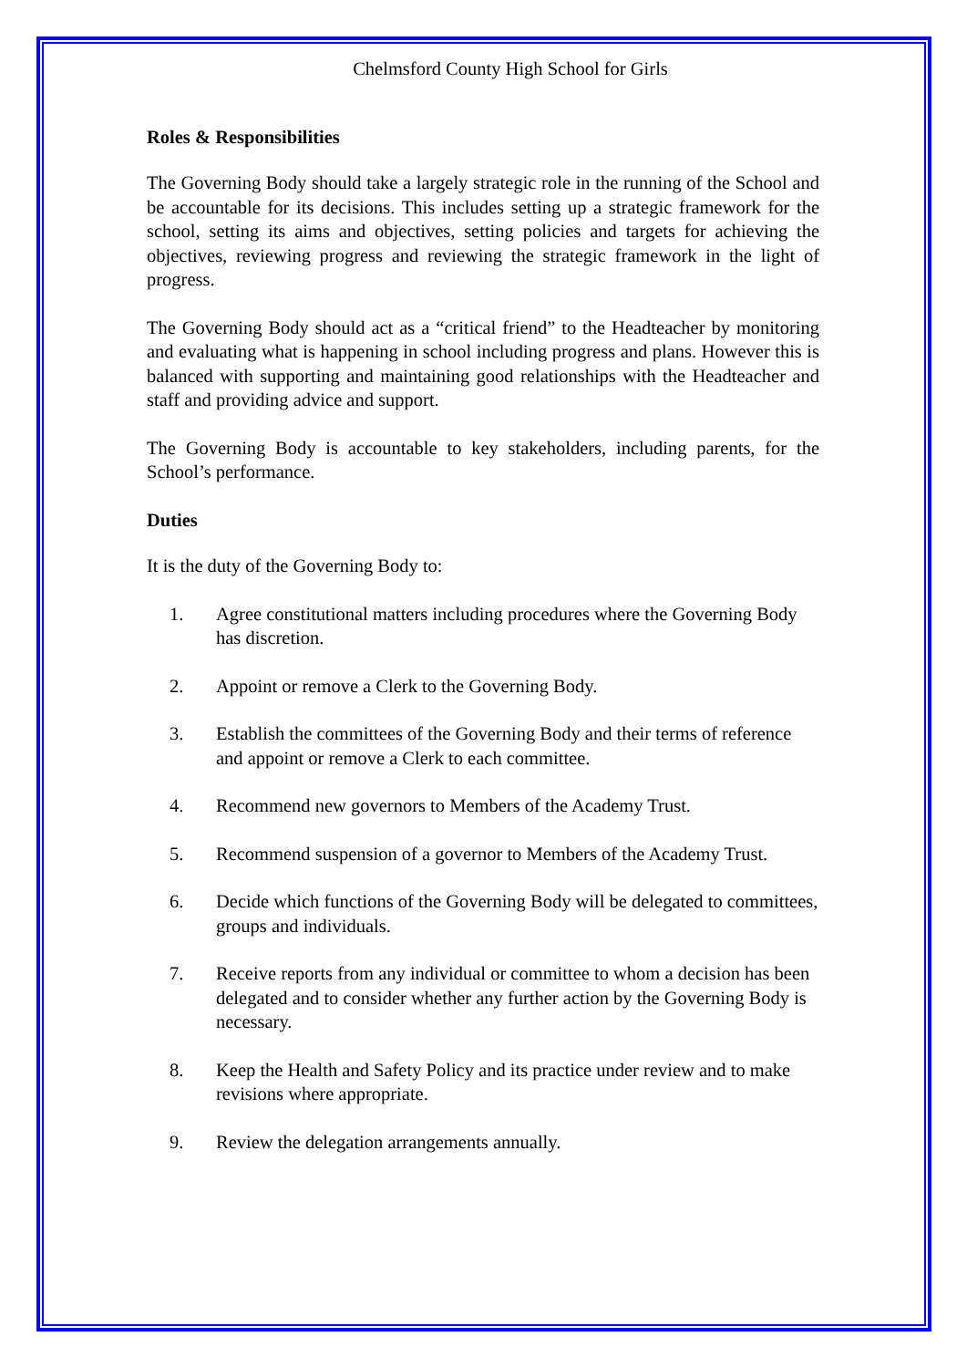Chelmsford County High School for Girls
Roles & Responsibilities
The Governing Body should take a largely strategic role in the running of the School and be accountable for its decisions. This includes setting up a strategic framework for the school, setting its aims and objectives, setting policies and targets for achieving the objectives, reviewing progress and reviewing the strategic framework in the light of progress.
The Governing Body should act as a “critical friend” to the Headteacher by monitoring and evaluating what is happening in school including progress and plans. However this is balanced with supporting and maintaining good relationships with the Headteacher and staff and providing advice and support.
The Governing Body is accountable to key stakeholders, including parents, for the School’s performance.
Duties
It is the duty of the Governing Body to:
1. Agree constitutional matters including procedures where the Governing Body has discretion.
2. Appoint or remove a Clerk to the Governing Body.
3. Establish the committees of the Governing Body and their terms of reference and appoint or remove a Clerk to each committee.
4. Recommend new governors to Members of the Academy Trust.
5. Recommend suspension of a governor to Members of the Academy Trust.
6. Decide which functions of the Governing Body will be delegated to committees, groups and individuals.
7. Receive reports from any individual or committee to whom a decision has been delegated and to consider whether any further action by the Governing Body is necessary.
8. Keep the Health and Safety Policy and its practice under review and to make revisions where appropriate.
9. Review the delegation arrangements annually.